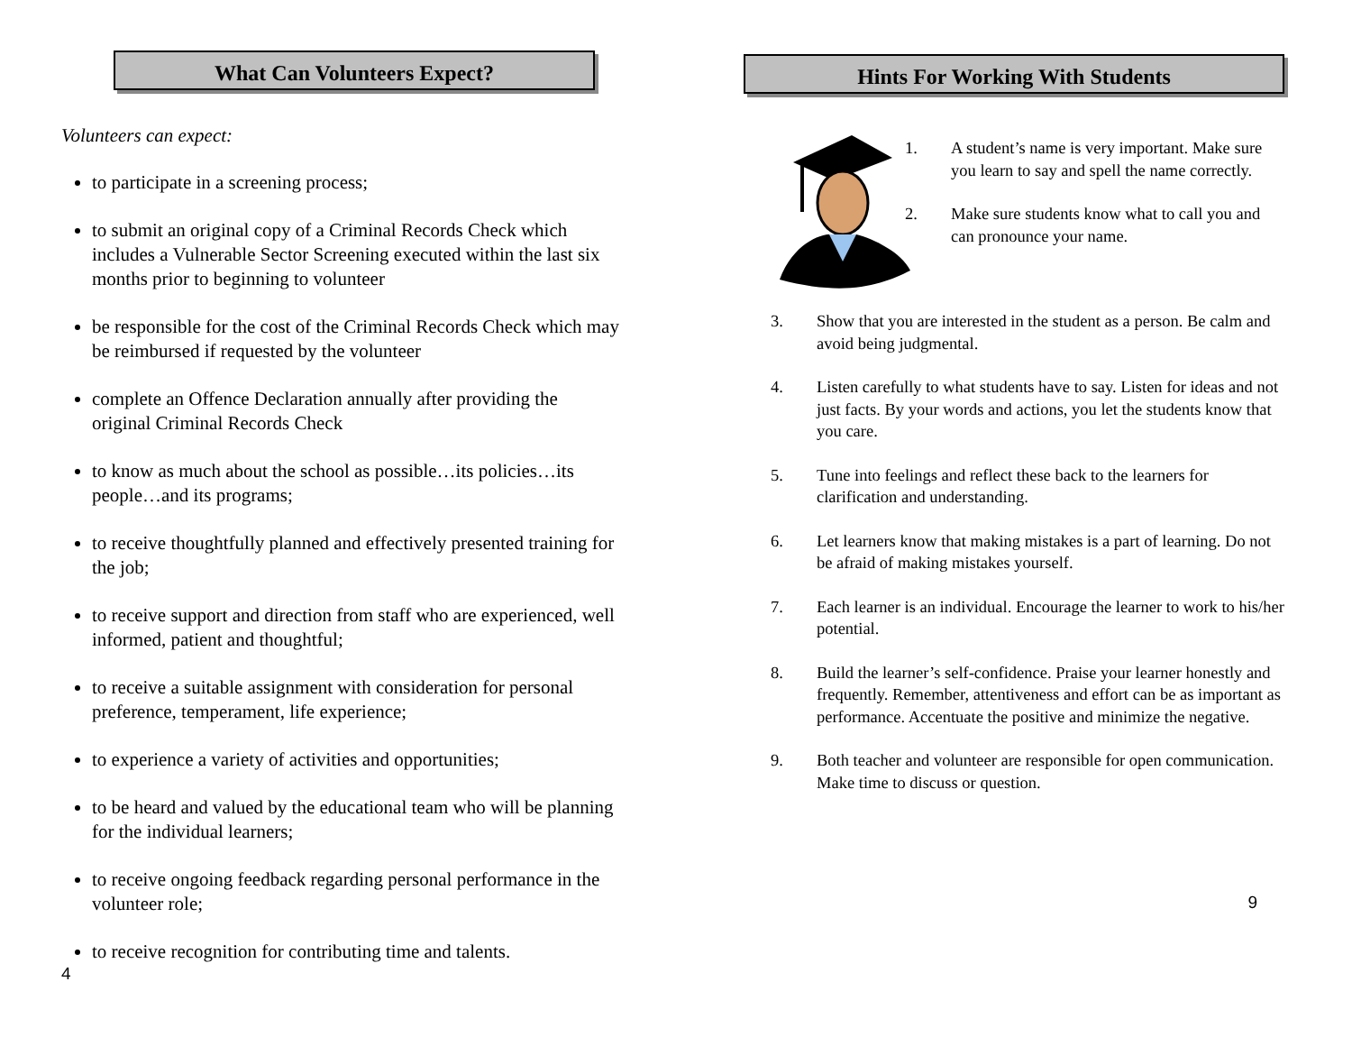What Can Volunteers Expect?
Volunteers can expect:
to participate in a screening process;
to submit an original copy of a Criminal Records Check which includes a Vulnerable Sector Screening executed within the last six months prior to beginning to volunteer
be responsible for the cost of the Criminal Records Check which may be reimbursed if requested by the volunteer
complete an Offence Declaration annually after providing the original Criminal Records Check
to know as much about the school as possible…its policies…its people…and its programs;
to receive thoughtfully planned and effectively presented training for the job;
to receive support and direction from staff who are experienced, well informed, patient and thoughtful;
to receive a suitable assignment with consideration for personal preference, temperament, life experience;
to experience a variety of activities and opportunities;
to be heard and valued by the educational team who will be planning for the individual learners;
to receive ongoing feedback regarding personal performance in the volunteer role;
to receive recognition for contributing time and talents.
4
Hints For Working With Students
1. A student’s name is very important. Make sure you learn to say and spell the name correctly.
2. Make sure students know what to call you and can pronounce your name.
3. Show that you are interested in the student as a person. Be calm and avoid being judgmental.
4. Listen carefully to what students have to say. Listen for ideas and not just facts. By your words and actions, you let the students know that you care.
5. Tune into feelings and reflect these back to the learners for clarification and understanding.
6. Let learners know that making mistakes is a part of learning. Do not be afraid of making mistakes yourself.
7. Each learner is an individual. Encourage the learner to work to his/her potential.
8. Build the learner’s self-confidence. Praise your learner honestly and frequently. Remember, attentiveness and effort can be as important as performance. Accentuate the positive and minimize the negative.
9. Both teacher and volunteer are responsible for open communication. Make time to discuss or question.
9